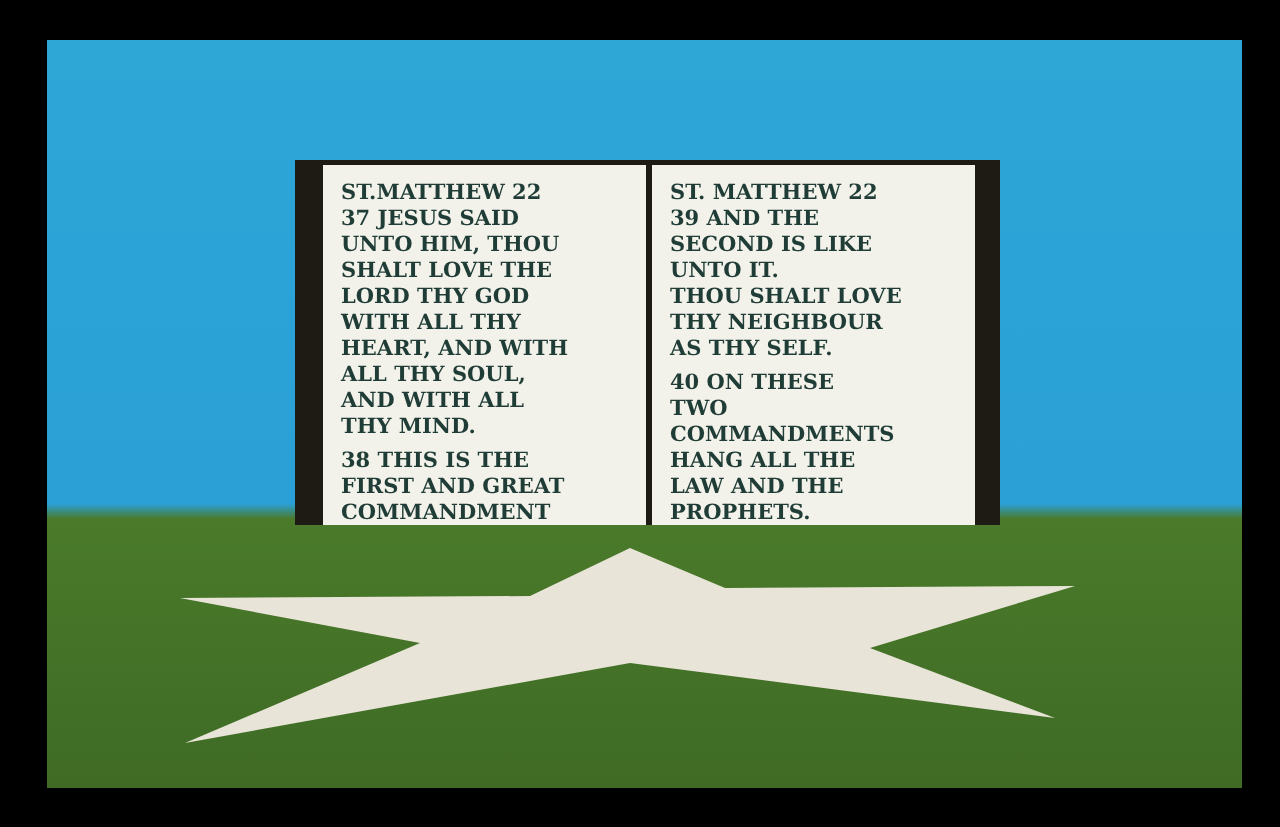ST.MATTHEW 22
37 JESUS SAID
UNTO HIM, THOU
SHALT LOVE THE
LORD THY GOD
WITH ALL THY
HEART, AND WITH
ALL THY SOUL,
AND WITH ALL
THY MIND.
38 THIS IS THE
FIRST AND GREAT
COMMANDMENT
ST. MATTHEW 22
39 AND THE
SECOND IS LIKE
UNTO IT.
THOU SHALT LOVE
THY NEIGHBOUR
AS THY SELF.
40 ON THESE
TWO COMMANDMENTS
HANG ALL THE
LAW AND THE
PROPHETS.